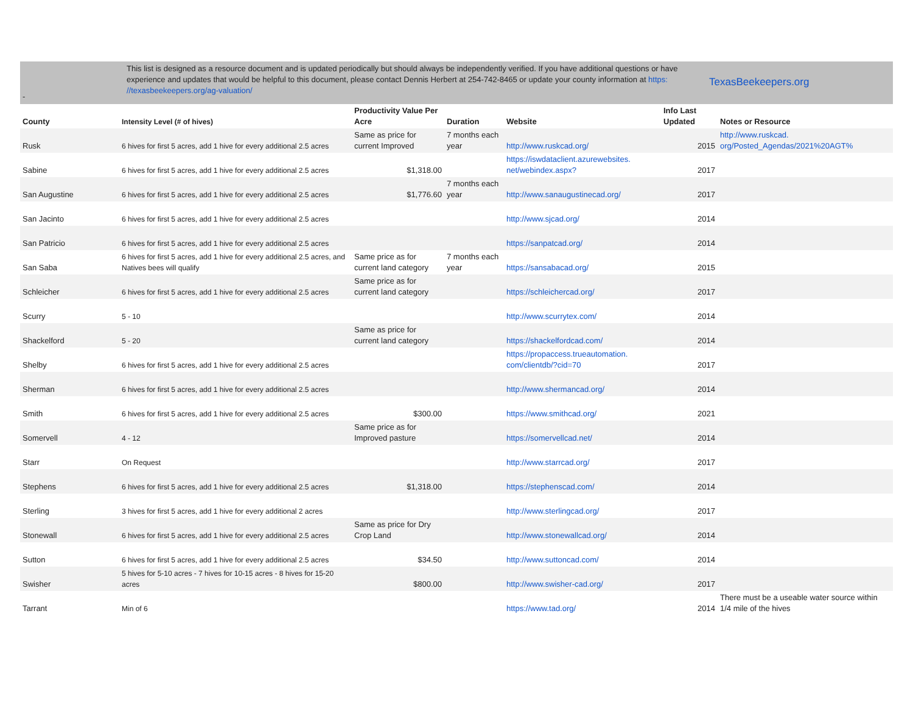-
This list is designed as a resource document and is updated periodically but should always be independently verified. If you have additional questions or have experience and updates that would be helpful to this document, please contact Dennis Herbert at 254-742-8465 or update your county information at https: //texasbeekeepers.org/ag-valuation/
TexasBeekeepers.org
| County | Intensity Level (# of hives) | Productivity Value Per Acre | Duration | Website | Info Last Updated | Notes or Resource |
| --- | --- | --- | --- | --- | --- | --- |
| Rusk | 6 hives for first 5 acres, add 1 hive for every additional 2.5 acres | Same as price for current Improved | 7 months each year | http://www.ruskcad.org/ | 2015 | http://www.ruskcad. org/Posted_Agendas/2021%20AGT% |
| Sabine | 6 hives for first 5 acres, add 1 hive for every additional 2.5 acres | $1,318.00 | | https://iswdataclient.azurewebsites. net/webindex.aspx? | 2017 | |
| San Augustine | 6 hives for first 5 acres, add 1 hive for every additional 2.5 acres | $1,776.60 | 7 months each year | http://www.sanaugustinecad.org/ | 2017 | |
| San Jacinto | 6 hives for first 5 acres, add 1 hive for every additional 2.5 acres | | | http://www.sjcad.org/ | 2014 | |
| San Patricio | 6 hives for first 5 acres, add 1 hive for every additional 2.5 acres | | | https://sanpatcad.org/ | 2014 | |
| San Saba | 6 hives for first 5 acres, add 1 hive for every additional 2.5 acres, and Natives bees will qualify | Same price as for current land category | 7 months each year | https://sansabacad.org/ | 2015 | |
| Schleicher | 6 hives for first 5 acres, add 1 hive for every additional 2.5 acres | Same price as for current land category | | https://schleichercad.org/ | 2017 | |
| Scurry | 5 - 10 | | | http://www.scurrytex.com/ | 2014 | |
| Shackelford | 5 - 20 | Same as price for current land category | | https://shackelfordcad.com/ | 2014 | |
| Shelby | 6 hives for first 5 acres, add 1 hive for every additional 2.5 acres | | | https://propaccess.trueautomation. com/clientdb/?cid=70 | 2017 | |
| Sherman | 6 hives for first 5 acres, add 1 hive for every additional 2.5 acres | | | http://www.shermancad.org/ | 2014 | |
| Smith | 6 hives for first 5 acres, add 1 hive for every additional 2.5 acres | $300.00 | | https://www.smithcad.org/ | 2021 | |
| Somervell | 4 - 12 | Same price as for Improved pasture | | https://somervellcad.net/ | 2014 | |
| Starr | On Request | | | http://www.starrcad.org/ | 2017 | |
| Stephens | 6 hives for first 5 acres, add 1 hive for every additional 2.5 acres | $1,318.00 | | https://stephenscad.com/ | 2014 | |
| Sterling | 3 hives for first 5 acres, add 1 hive for every additional 2 acres | | | http://www.sterlingcad.org/ | 2017 | |
| Stonewall | 6 hives for first 5 acres, add 1 hive for every additional 2.5 acres | Same as price for Dry Crop Land | | http://www.stonewallcad.org/ | 2014 | |
| Sutton | 6 hives for first 5 acres, add 1 hive for every additional 2.5 acres | $34.50 | | http://www.suttoncad.com/ | 2014 | |
| Swisher | 5 hives for 5-10 acres - 7 hives for 10-15 acres - 8 hives for 15-20 acres | $800.00 | | http://www.swisher-cad.org/ | 2017 | |
| Tarrant | Min of 6 | | | https://www.tad.org/ | 2014 | There must be a useable water source within 1/4 mile of the hives |